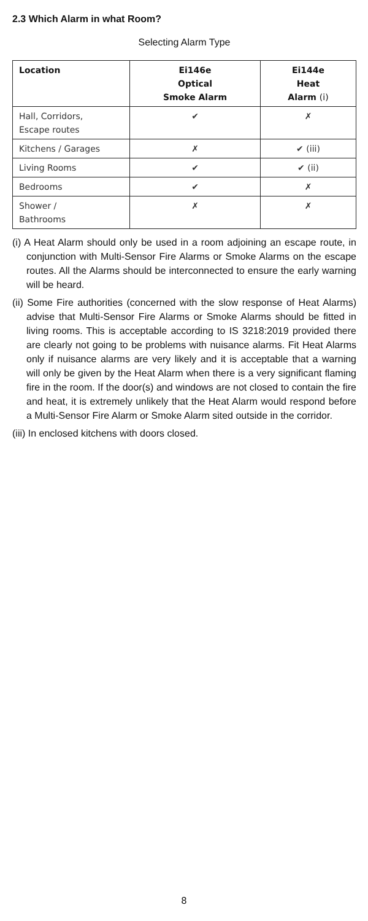2.3 Which Alarm in what Room?
Selecting Alarm Type
| Location | Ei146e Optical Smoke Alarm | Ei144e Heat Alarm (i) |
| --- | --- | --- |
| Hall, Corridors, Escape routes | ✔ | ✗ |
| Kitchens / Garages | ✗ | ✔ (iii) |
| Living Rooms | ✔ | ✔ (ii) |
| Bedrooms | ✔ | ✗ |
| Shower / Bathrooms | ✗ | ✗ |
(i) A Heat Alarm should only be used in a room adjoining an escape route, in conjunction with Multi-Sensor Fire Alarms or Smoke Alarms on the escape routes. All the Alarms should be interconnected to ensure the early warning will be heard.
(ii) Some Fire authorities (concerned with the slow response of Heat Alarms) advise that Multi-Sensor Fire Alarms or Smoke Alarms should be fitted in living rooms. This is acceptable according to IS 3218:2019 provided there are clearly not going to be problems with nuisance alarms. Fit Heat Alarms only if nuisance alarms are very likely and it is acceptable that a warning will only be given by the Heat Alarm when there is a very significant flaming fire in the room. If the door(s) and windows are not closed to contain the fire and heat, it is extremely unlikely that the Heat Alarm would respond before a Multi-Sensor Fire Alarm or Smoke Alarm sited outside in the corridor.
(iii) In enclosed kitchens with doors closed.
8